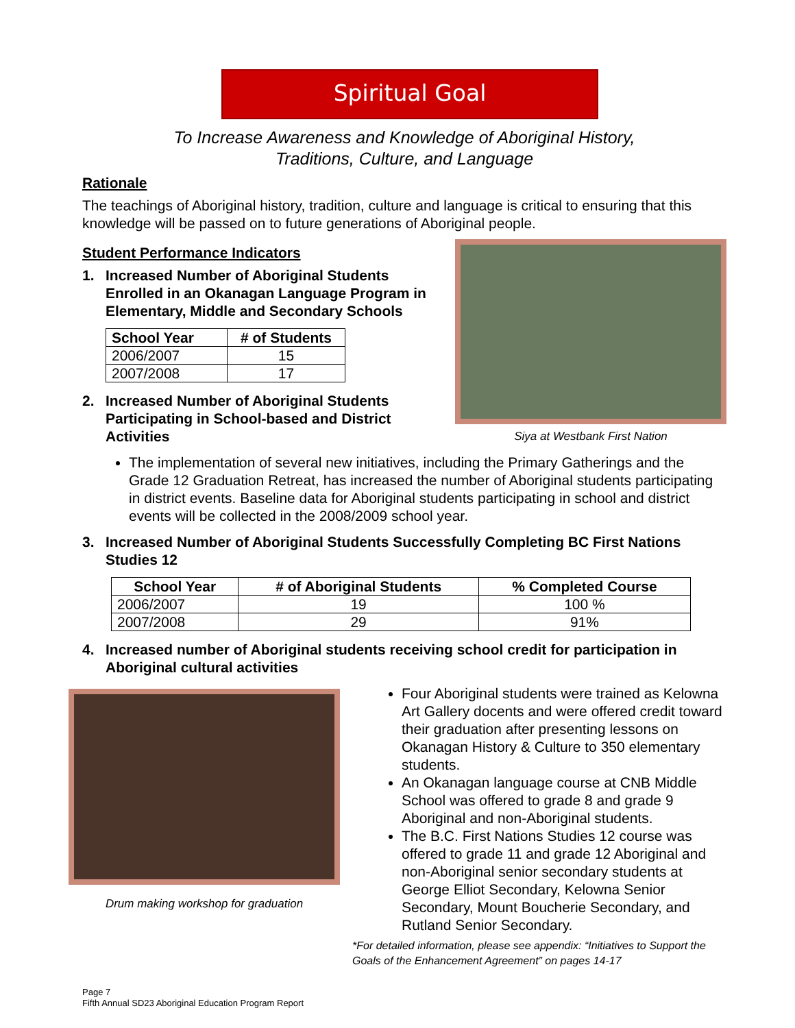Spiritual Goal
To Increase Awareness and Knowledge of Aboriginal History,
Traditions, Culture, and Language
Rationale
The teachings of Aboriginal history, tradition, culture and language is critical to ensuring that this knowledge will be passed on to future generations of Aboriginal people.
Student Performance Indicators
1. Increased Number of Aboriginal Students Enrolled in an Okanagan Language Program in Elementary, Middle and Secondary Schools
| School Year | # of Students |
| --- | --- |
| 2006/2007 | 15 |
| 2007/2008 | 17 |
2. Increased Number of Aboriginal Students Participating in School-based and District Activities
Siya at Westbank First Nation
The implementation of several new initiatives, including the Primary Gatherings and the Grade 12 Graduation Retreat, has increased the number of Aboriginal students participating in district events. Baseline data for Aboriginal students participating in school and district events will be collected in the 2008/2009 school year.
3. Increased Number of Aboriginal Students Successfully Completing BC First Nations Studies 12
| School Year | # of Aboriginal Students | % Completed Course |
| --- | --- | --- |
| 2006/2007 | 19 | 100 % |
| 2007/2008 | 29 | 91% |
4. Increased number of Aboriginal students receiving school credit for participation in Aboriginal cultural activities
Drum making workshop for graduation
Four Aboriginal students were trained as Kelowna Art Gallery docents and were offered credit toward their graduation after presenting lessons on Okanagan History & Culture to 350 elementary students.
An Okanagan language course at CNB Middle School was offered to grade 8 and grade 9 Aboriginal and non-Aboriginal students.
The B.C. First Nations Studies 12 course was offered to grade 11 and grade 12 Aboriginal and non-Aboriginal senior secondary students at George Elliot Secondary, Kelowna Senior Secondary, Mount Boucherie Secondary, and Rutland Senior Secondary.
*For detailed information, please see appendix: “Initiatives to Support the Goals of the Enhancement Agreement” on pages 14-17
Page 7
Fifth Annual SD23 Aboriginal Education Program Report